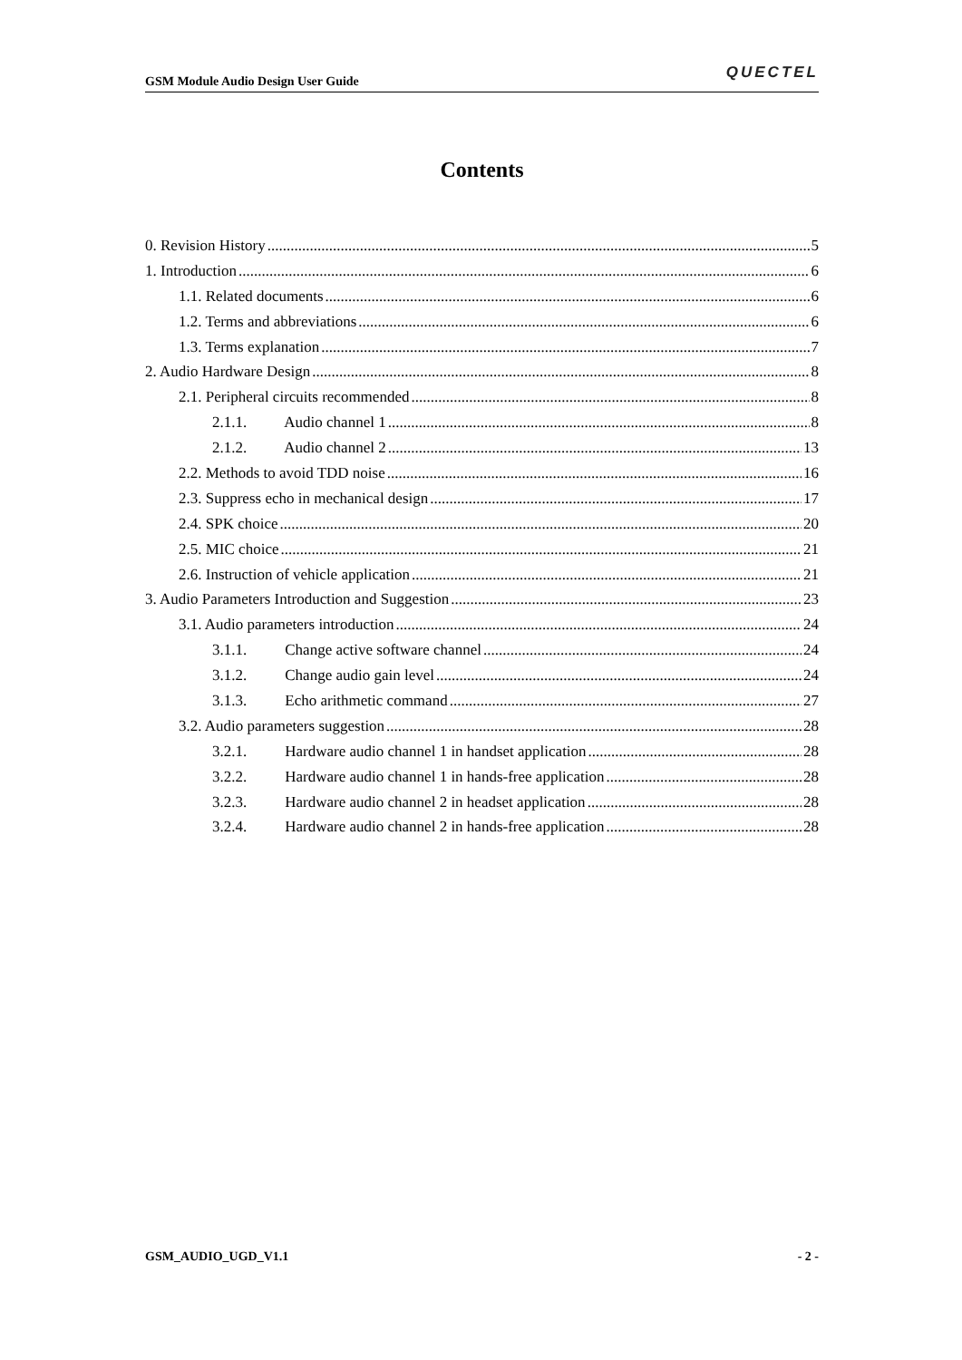GSM Module Audio Design User Guide QUECTEL
Contents
0. Revision History 5
1. Introduction 6
1.1. Related documents 6
1.2. Terms and abbreviations 6
1.3. Terms explanation 7
2. Audio Hardware Design 8
2.1. Peripheral circuits recommended 8
2.1.1. Audio channel 1 8
2.1.2. Audio channel 2 13
2.2. Methods to avoid TDD noise 16
2.3. Suppress echo in mechanical design 17
2.4. SPK choice 20
2.5. MIC choice 21
2.6. Instruction of vehicle application 21
3. Audio Parameters Introduction and Suggestion 23
3.1. Audio parameters introduction 24
3.1.1. Change active software channel 24
3.1.2. Change audio gain level 24
3.1.3. Echo arithmetic command 27
3.2. Audio parameters suggestion 28
3.2.1. Hardware audio channel 1 in handset application 28
3.2.2. Hardware audio channel 1 in hands-free application 28
3.2.3. Hardware audio channel 2 in headset application 28
3.2.4. Hardware audio channel 2 in hands-free application 28
GSM_AUDIO_UGD_V1.1 - 2 -